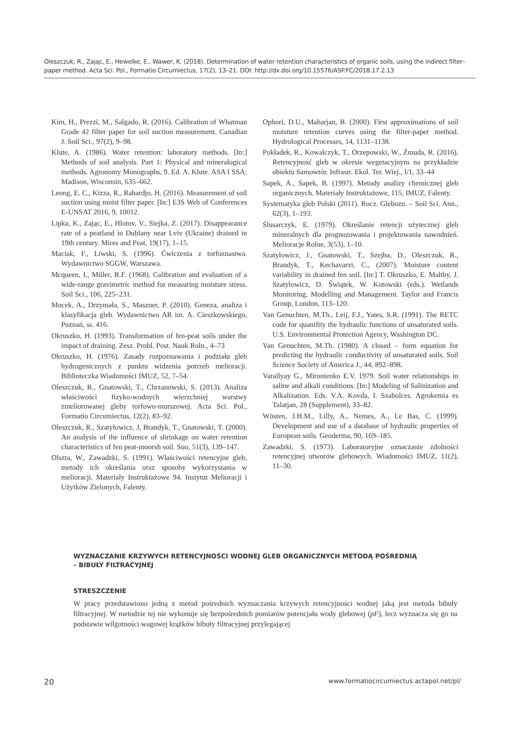Oleszczuk, R., Zając, E., Hewelke, E., Wawer, K. (2018). Determination of water retention characteristics of organic soils, using the indirect filter–paper method. Acta Sci. Pol., Formatio Circumiectus, 17(2), 13–21. DOI: http://dx.doi.org/10.15576/ASP.FC/2018.17.2.13
Kim, H., Prezzi, M., Salgado, R. (2016). Calibration of Whatman Grade 42 filter paper for soil suction measurement. Canadian J. Soil Sci., 97(2), 9–98.
Klute, A. (1986). Water retention: laboratory methods. [In:] Methods of soil analysis. Part 1: Physical and mineralogical methods. Agronomy Monographs, 9. Ed. A. Klute. ASA I SSA: Madison, Wisconsin, 635–662.
Leong, E. C., Kizza, R., Rahardjo, H. (2016). Measurement of soil suction using moist filter paper. [In:] E3S Web of Conferences E-UNSAT 2016, 9, 10012.
Lipka, K., Zając, E., Hlotov, V., Siejka, Z. (2017). Disappearance rate of a peatland in Dublany near Lviv (Ukraine) drained in 19th century. Mires and Peat, 19(17), 1–15.
Maciak, F., Liwski, S. (1996). Ćwiczenia z torfoznastwa. Wydawnictwo SGGW, Warszawa.
Mcqueen, I., Miller, R.F. (1968). Calibration and evaluation of a wide-range gravimetric method for measuring moisture stress. Soil Sci., 106, 225–231.
Mocek, A., Drzymała, S., Maszner, P. (2010). Geneza, analiza i klasyfikacja gleb. Wydawnictwo AR im. A. Cieszkowskiego, Poznań, ss. 416.
Okruszko, H. (1993). Transformation of fen-peat soils under the impact of draining. Zesz. Probl. Post. Nauk Roln., 4–73
Okruszko, H. (1976). Zasady rozpoznawania i podziału gleb hydrogenicznych z punktu widzenia potrzeb melioracji. Biblioteczka Wiadomości IMUZ, 52, 7–54.
Oleszczuk, R., Gnatowski, T., Chrzanowski, S. (2013). Analiza właściwości fizyko-wodnych wierzchniej warstwy zmeliorowanej gleby torfowo-murszowej. Acta Sci. Pol., Formatio Circumiectus, 12(2), 83–92.
Oleszczuk, R., Szatyłowicz, J, Brandyk, T., Gnatowski, T. (2000). An analysis of the influence of shrinkage on water retention characteristics of fen peat-moorsh soil. Suo, 51(3), 139–147.
Olszta, W., Zawadzki, S. (1991). Właściwości retencyjne gleb, metody ich określania oraz sposoby wykorzystania w melioracji. Materiały Instruktażowe 94. Instytut Melioracji i Użytków Zielonych, Falenty.
Ophori, D.U., Maharjan, B. (2000). First approximations of soil moisture retention curves using the filter-paper method. Hydrological Processes, 14, 1131–1138.
Pokładek, R., Kowalczyk, T., Orzepowski, W., Żmuda, R. (2016). Retencyjność gleb w okresie wegetacyjnym na przykładzie obiektu Samowtór. Infrastr. Ekol. Ter. Wiej., I/1, 33–44
Sapek, A., Sapek, B. (1997). Metody analizy chemicznej gleb organicznych. Materiały Instruktażowe, 115, IMUZ, Falenty.
Systematyka gleb Polski (2011). Rocz. Glebozn. – Soil Sci. Ann., 62(3), 1–193.
Ślusarczyk, E. (1979). Określanie retencji użytecznej gleb mineralnych dla prognozowania i projektowania nawodnień. Melioracje Rolne, 3(53), 1–10.
Szatylowicz, J., Gnatowski, T., Szejba, D., Oleszczuk, R., Brandyk, T., Kechavarzi, C., (2007). Moisture content variability in drained fen soil. [In:] T. Okruszko, E. Maltby, J. Szatylowicz, D. Świątek, W. Kotowski (eds.). Wetlands Monitoring, Modelling and Management. Taylor and Francis Group, London, 113–120.
Van Genuchten, M.Th., Leij, F.J., Yates, S.R. (1991). The RETC code for quanifity the hydraulic functions of unsaturated soils. U.S. Environmental Protection Agency, Washington DC.
Van Genuchten, M.Th. (1980). A closed – form equation for predicting the hydraulic conductivity of unsaturated soils. Soil Science Society of America J., 44, 892–898.
Varallyay G., Mironienko E.V. 1979. Soil water relationships in saline and alkali conditions. [In:] Modeling of Salinization and Alkalization. Eds. V.A. Kovda, I. Szabolces. Agrokemia es Talatjan, 28 (Supplement), 33–82.
Wösten, J.H.M., Lilly, A., Nemes, A., Le Bas, C. (1999). Development and use of a database of hydraulic properties of European soils. Geoderma, 90, 169–185.
Zawadzki, S. (1973). Laboratoryjne oznaczanie zdolności retencyjnej utworów glebowych. Wiadomości IMUZ, 11(2), 11–30.
WYZNACZANIE KRZYWYCH RETENCYJNOŚCI WODNEJ GLEB ORGANICZNYCH METODĄ POŚREDNIĄ
– BIBUŁY FILTRACYJNEJ
STRESZCZENIE
W pracy przedstawiono jedną z metod pośrednich wyznaczania krzywych retencyjności wodnej jaką jest metoda bibuły filtracyjnej. W metodzie tej nie wykonuje się bezpośrednich pomiarów potencjału wody glebowej (pF), lecz wyznacza się go na podstawie wilgotności wagowej krążków bibuły filtracyjnej przylegającej
20 www.formatiocircumiectus.actapol.net/pl/